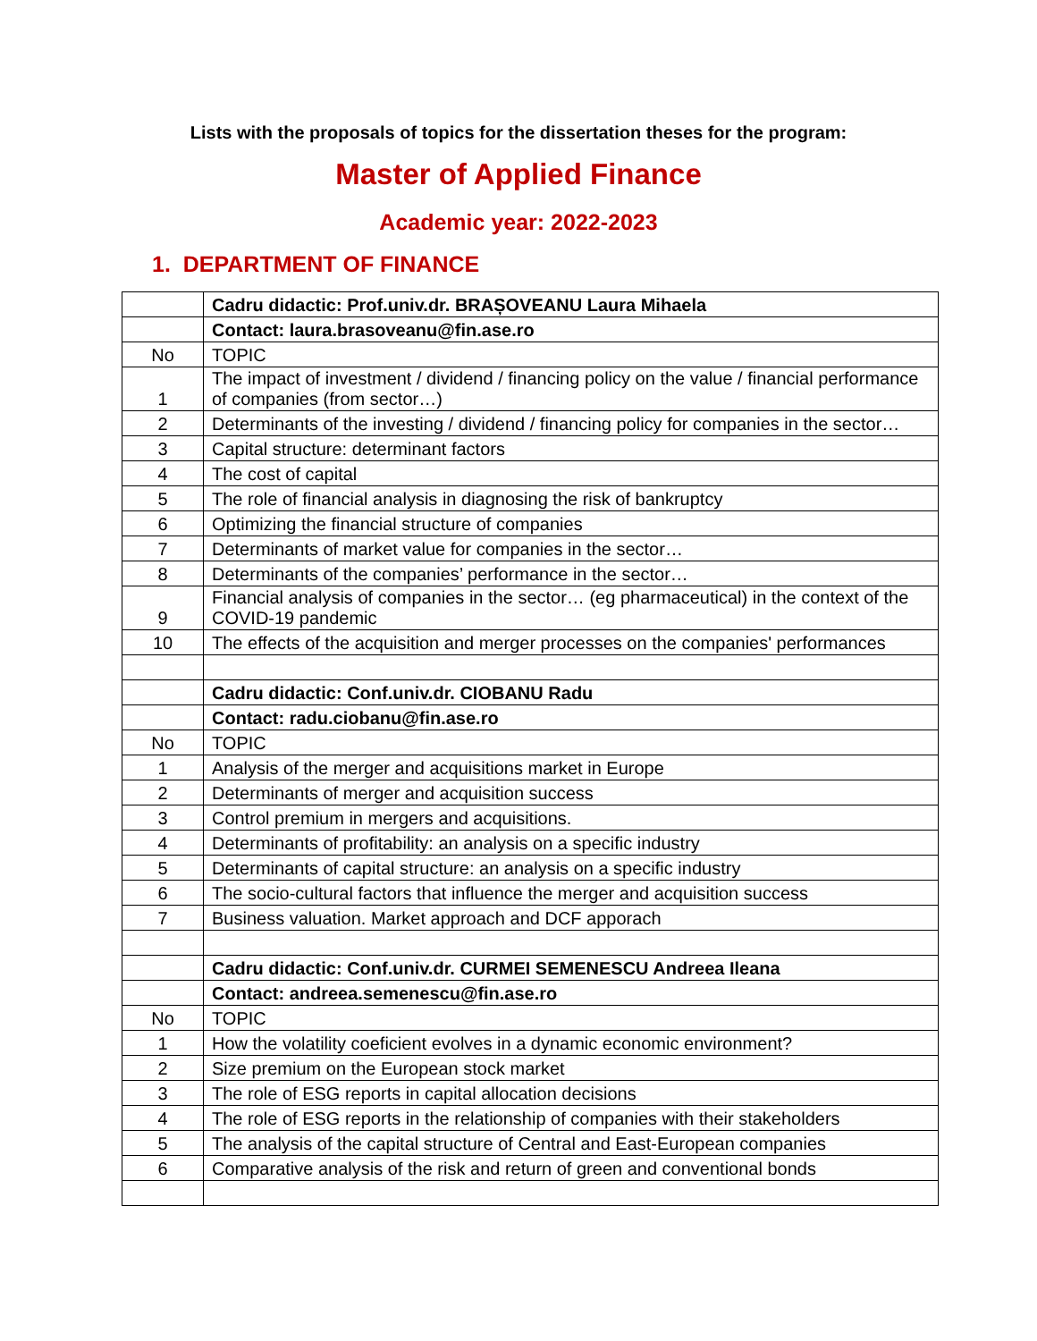Lists with the proposals of topics for the dissertation theses for the program:
Master of Applied Finance
Academic year: 2022-2023
1. DEPARTMENT OF FINANCE
| | Cadru didactic: Prof.univ.dr. BRAȘOVEANU Laura Mihaela |
| | Contact: laura.brasoveanu@fin.ase.ro |
| No | TOPIC |
| 1 | The impact of investment / dividend / financing policy on the value / financial performance of companies (from sector…) |
| 2 | Determinants of the investing / dividend / financing policy for companies in the sector… |
| 3 | Capital structure: determinant factors |
| 4 | The cost of capital |
| 5 | The role of financial analysis in diagnosing the risk of bankruptcy |
| 6 | Optimizing the financial structure of companies |
| 7 | Determinants of market value for companies in the sector… |
| 8 | Determinants of the companies’ performance in the sector… |
| 9 | Financial analysis of companies in the sector… (eg pharmaceutical) in the context of the COVID-19 pandemic |
| 10 | The effects of the acquisition and merger processes on the companies' performances |
| | Cadru didactic: Conf.univ.dr. CIOBANU Radu |
| | Contact: radu.ciobanu@fin.ase.ro |
| No | TOPIC |
| 1 | Analysis of the merger and acquisitions market in Europe |
| 2 | Determinants of merger and acquisition success |
| 3 | Control premium in mergers and acquisitions. |
| 4 | Determinants of profitability: an analysis on a specific industry |
| 5 | Determinants of capital structure: an analysis on a specific industry |
| 6 | The socio-cultural factors that influence the merger and acquisition success |
| 7 | Business valuation. Market approach and DCF apporach |
| | Cadru didactic: Conf.univ.dr. CURMEI SEMENESCU Andreea Ileana |
| | Contact: andreea.semenescu@fin.ase.ro |
| No | TOPIC |
| 1 | How the volatility coeficient evolves in a dynamic economic environment? |
| 2 | Size premium on the European stock market |
| 3 | The role of ESG reports in capital allocation decisions |
| 4 | The role of ESG reports in the relationship of companies with their stakeholders |
| 5 | The analysis of the capital structure of Central and East-European companies |
| 6 | Comparative analysis of the risk and return of green and conventional bonds |